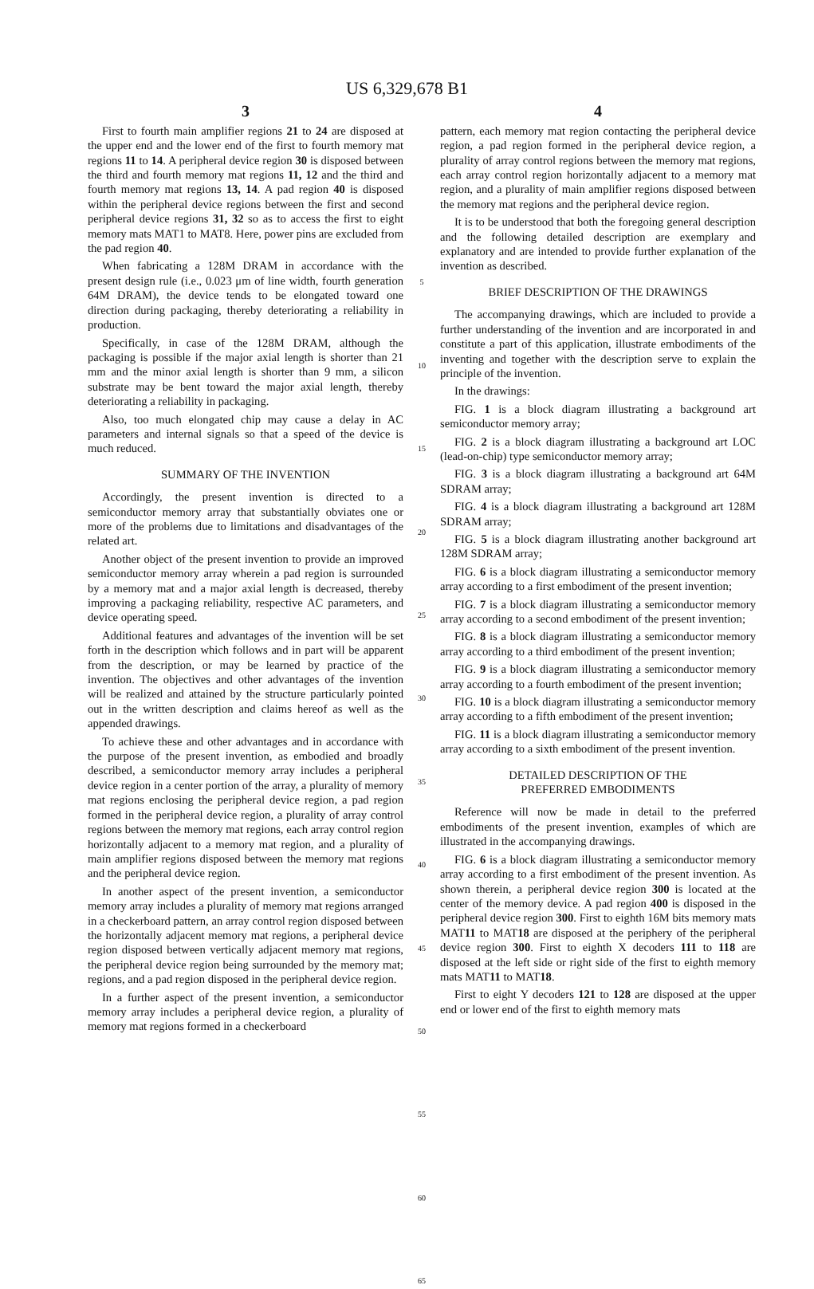US 6,329,678 B1
3
First to fourth main amplifier regions 21 to 24 are disposed at the upper end and the lower end of the first to fourth memory mat regions 11 to 14. A peripheral device region 30 is disposed between the third and fourth memory mat regions 11, 12 and the third and fourth memory mat regions 13, 14. A pad region 40 is disposed within the peripheral device regions between the first and second peripheral device regions 31, 32 so as to access the first to eight memory mats MAT1 to MAT8. Here, power pins are excluded from the pad region 40.
When fabricating a 128M DRAM in accordance with the present design rule (i.e., 0.023 μm of line width, fourth generation 64M DRAM), the device tends to be elongated toward one direction during packaging, thereby deteriorating a reliability in production.
Specifically, in case of the 128M DRAM, although the packaging is possible if the major axial length is shorter than 21 mm and the minor axial length is shorter than 9 mm, a silicon substrate may be bent toward the major axial length, thereby deteriorating a reliability in packaging.
Also, too much elongated chip may cause a delay in AC parameters and internal signals so that a speed of the device is much reduced.
SUMMARY OF THE INVENTION
Accordingly, the present invention is directed to a semiconductor memory array that substantially obviates one or more of the problems due to limitations and disadvantages of the related art.
Another object of the present invention to provide an improved semiconductor memory array wherein a pad region is surrounded by a memory mat and a major axial length is decreased, thereby improving a packaging reliability, respective AC parameters, and device operating speed.
Additional features and advantages of the invention will be set forth in the description which follows and in part will be apparent from the description, or may be learned by practice of the invention. The objectives and other advantages of the invention will be realized and attained by the structure particularly pointed out in the written description and claims hereof as well as the appended drawings.
To achieve these and other advantages and in accordance with the purpose of the present invention, as embodied and broadly described, a semiconductor memory array includes a peripheral device region in a center portion of the array, a plurality of memory mat regions enclosing the peripheral device region, a pad region formed in the peripheral device region, a plurality of array control regions between the memory mat regions, each array control region horizontally adjacent to a memory mat region, and a plurality of main amplifier regions disposed between the memory mat regions and the peripheral device region.
In another aspect of the present invention, a semiconductor memory array includes a plurality of memory mat regions arranged in a checkerboard pattern, an array control region disposed between the horizontally adjacent memory mat regions, a peripheral device region disposed between vertically adjacent memory mat regions, the peripheral device region being surrounded by the memory mat; regions, and a pad region disposed in the peripheral device region.
In a further aspect of the present invention, a semiconductor memory array includes a peripheral device region, a plurality of memory mat regions formed in a checkerboard
5
10
15
20
25
30
35
40
45
50
55
60
65
4
pattern, each memory mat region contacting the peripheral device region, a pad region formed in the peripheral device region, a plurality of array control regions between the memory mat regions, each array control region horizontally adjacent to a memory mat region, and a plurality of main amplifier regions disposed between the memory mat regions and the peripheral device region.
It is to be understood that both the foregoing general description and the following detailed description are exemplary and explanatory and are intended to provide further explanation of the invention as described.
BRIEF DESCRIPTION OF THE DRAWINGS
The accompanying drawings, which are included to provide a further understanding of the invention and are incorporated in and constitute a part of this application, illustrate embodiments of the inventing and together with the description serve to explain the principle of the invention.
In the drawings:
FIG. 1 is a block diagram illustrating a background art semiconductor memory array;
FIG. 2 is a block diagram illustrating a background art LOC (lead-on-chip) type semiconductor memory array;
FIG. 3 is a block diagram illustrating a background art 64M SDRAM array;
FIG. 4 is a block diagram illustrating a background art 128M SDRAM array;
FIG. 5 is a block diagram illustrating another background art 128M SDRAM array;
FIG. 6 is a block diagram illustrating a semiconductor memory array according to a first embodiment of the present invention;
FIG. 7 is a block diagram illustrating a semiconductor memory array according to a second embodiment of the present invention;
FIG. 8 is a block diagram illustrating a semiconductor memory array according to a third embodiment of the present invention;
FIG. 9 is a block diagram illustrating a semiconductor memory array according to a fourth embodiment of the present invention;
FIG. 10 is a block diagram illustrating a semiconductor memory array according to a fifth embodiment of the present invention;
FIG. 11 is a block diagram illustrating a semiconductor memory array according to a sixth embodiment of the present invention.
DETAILED DESCRIPTION OF THE
PREFERRED EMBODIMENTS
Reference will now be made in detail to the preferred embodiments of the present invention, examples of which are illustrated in the accompanying drawings.
FIG. 6 is a block diagram illustrating a semiconductor memory array according to a first embodiment of the present invention. As shown therein, a peripheral device region 300 is located at the center of the memory device. A pad region 400 is disposed in the peripheral device region 300. First to eighth 16M bits memory mats MAT11 to MAT18 are disposed at the periphery of the peripheral device region 300. First to eighth X decoders 111 to 118 are disposed at the left side or right side of the first to eighth memory mats MAT11 to MAT18.
First to eight Y decoders 121 to 128 are disposed at the upper end or lower end of the first to eighth memory mats